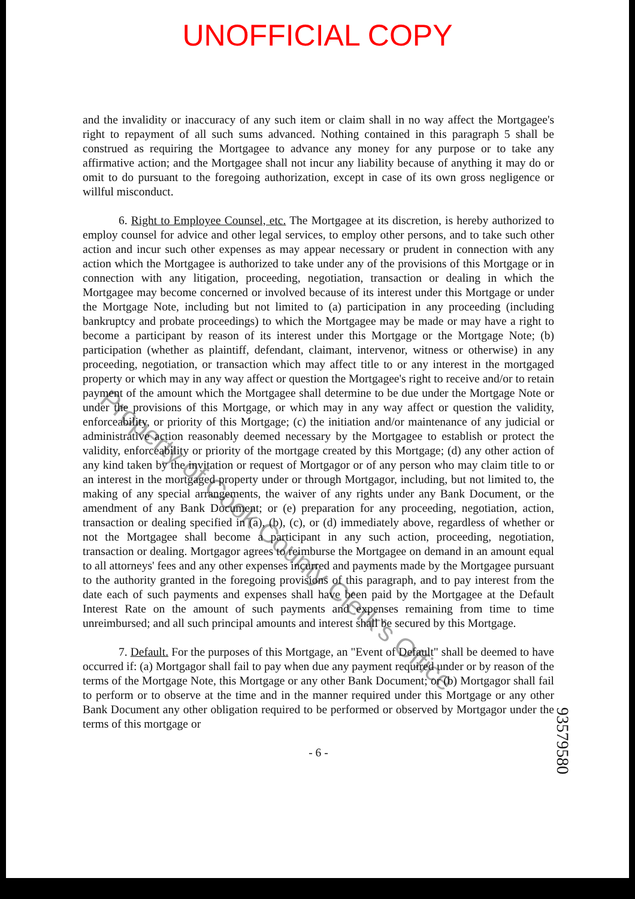UNOFFICIAL COPY
and the invalidity or inaccuracy of any such item or claim shall in no way affect the Mortgagee's right to repayment of all such sums advanced. Nothing contained in this paragraph 5 shall be construed as requiring the Mortgagee to advance any money for any purpose or to take any affirmative action; and the Mortgagee shall not incur any liability because of anything it may do or omit to do pursuant to the foregoing authorization, except in case of its own gross negligence or willful misconduct.
6. Right to Employee Counsel, etc. The Mortgagee at its discretion, is hereby authorized to employ counsel for advice and other legal services, to employ other persons, and to take such other action and incur such other expenses as may appear necessary or prudent in connection with any action which the Mortgagee is authorized to take under any of the provisions of this Mortgage or in connection with any litigation, proceeding, negotiation, transaction or dealing in which the Mortgagee may become concerned or involved because of its interest under this Mortgage or under the Mortgage Note, including but not limited to (a) participation in any proceeding (including bankruptcy and probate proceedings) to which the Mortgagee may be made or may have a right to become a participant by reason of its interest under this Mortgage or the Mortgage Note; (b) participation (whether as plaintiff, defendant, claimant, intervenor, witness or otherwise) in any proceeding, negotiation, or transaction which may affect title to or any interest in the mortgaged property or which may in any way affect or question the Mortgagee's right to receive and/or to retain payment of the amount which the Mortgagee shall determine to be due under the Mortgage Note or under the provisions of this Mortgage, or which may in any way affect or question the validity, enforceability, or priority of this Mortgage; (c) the initiation and/or maintenance of any judicial or administrative action reasonably deemed necessary by the Mortgagee to establish or protect the validity, enforceability or priority of the mortgage created by this Mortgage; (d) any other action of any kind taken by the invitation or request of Mortgagor or of any person who may claim title to or an interest in the mortgaged property under or through Mortgagor, including, but not limited to, the making of any special arrangements, the waiver of any rights under any Bank Document, or the amendment of any Bank Document; or (e) preparation for any proceeding, negotiation, action, transaction or dealing specified in (a), (b), (c), or (d) immediately above, regardless of whether or not the Mortgagee shall become a participant in any such action, proceeding, negotiation, transaction or dealing. Mortgagor agrees to reimburse the Mortgagee on demand in an amount equal to all attorneys' fees and any other expenses incurred and payments made by the Mortgagee pursuant to the authority granted in the foregoing provisions of this paragraph, and to pay interest from the date each of such payments and expenses shall have been paid by the Mortgagee at the Default Interest Rate on the amount of such payments and expenses remaining from time to time unreimbursed; and all such principal amounts and interest shall be secured by this Mortgage.
7. Default. For the purposes of this Mortgage, an "Event of Default" shall be deemed to have occurred if: (a) Mortgagor shall fail to pay when due any payment required under or by reason of the terms of the Mortgage Note, this Mortgage or any other Bank Document; or (b) Mortgagor shall fail to perform or to observe at the time and in the manner required under this Mortgage or any other Bank Document any other obligation required to be performed or observed by Mortgagor under the terms of this mortgage or
- 6 -
93579580
Property of Cook County Clerk's Office